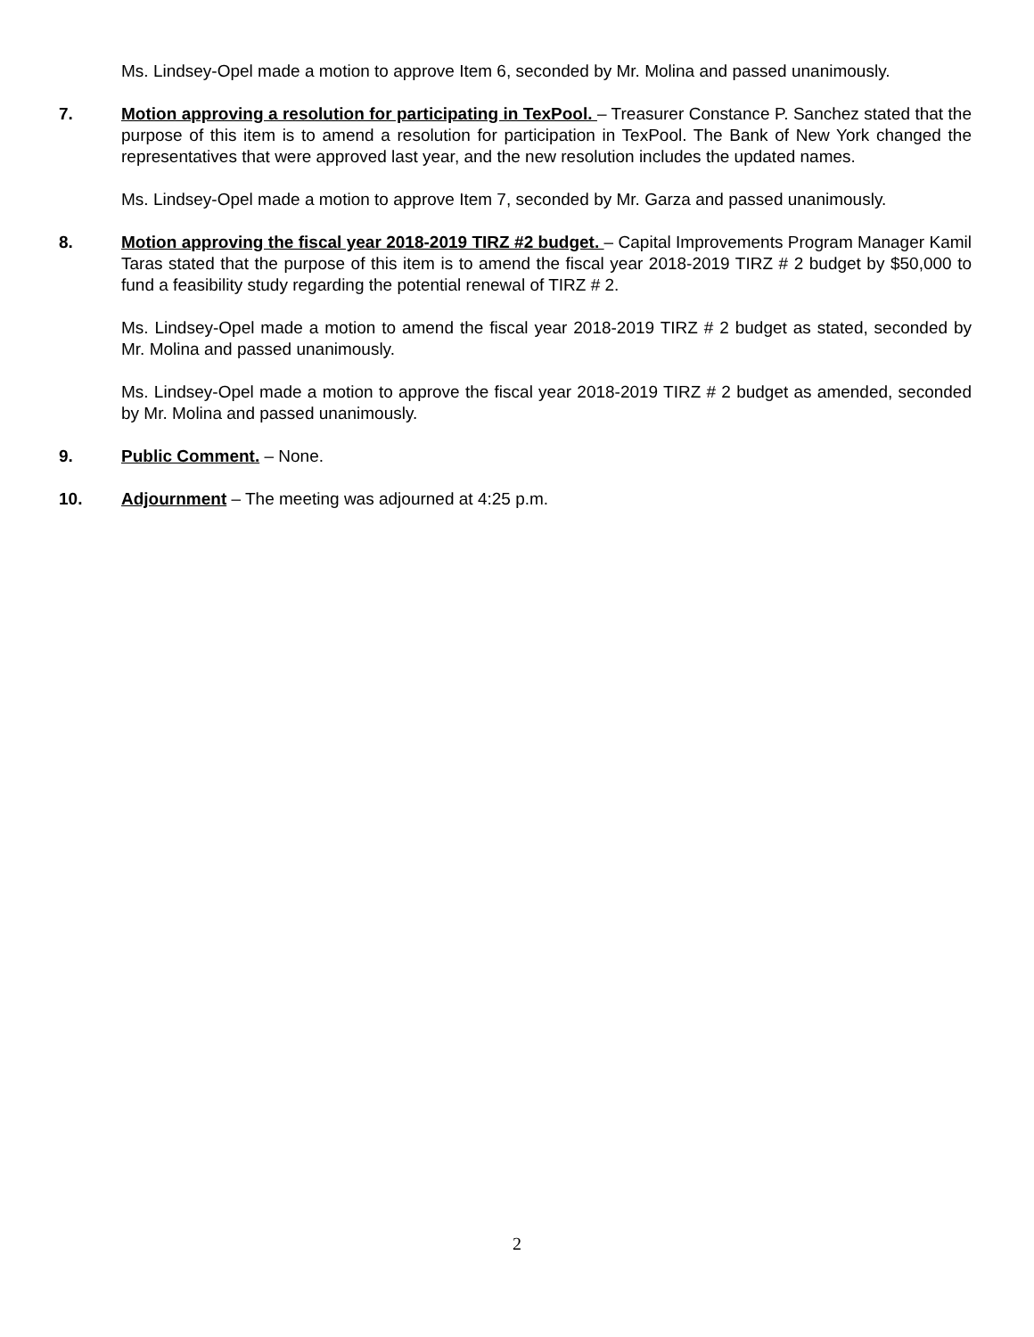Ms. Lindsey-Opel made a motion to approve Item 6, seconded by Mr. Molina and passed unanimously.
7. Motion approving a resolution for participating in TexPool. – Treasurer Constance P. Sanchez stated that the purpose of this item is to amend a resolution for participation in TexPool. The Bank of New York changed the representatives that were approved last year, and the new resolution includes the updated names.
Ms. Lindsey-Opel made a motion to approve Item 7, seconded by Mr. Garza and passed unanimously.
8. Motion approving the fiscal year 2018-2019 TIRZ #2 budget. – Capital Improvements Program Manager Kamil Taras stated that the purpose of this item is to amend the fiscal year 2018-2019 TIRZ # 2 budget by $50,000 to fund a feasibility study regarding the potential renewal of TIRZ # 2.
Ms. Lindsey-Opel made a motion to amend the fiscal year 2018-2019 TIRZ # 2 budget as stated, seconded by Mr. Molina and passed unanimously.
Ms. Lindsey-Opel made a motion to approve the fiscal year 2018-2019 TIRZ # 2 budget as amended, seconded by Mr. Molina and passed unanimously.
9. Public Comment. – None.
10. Adjournment – The meeting was adjourned at 4:25 p.m.
2